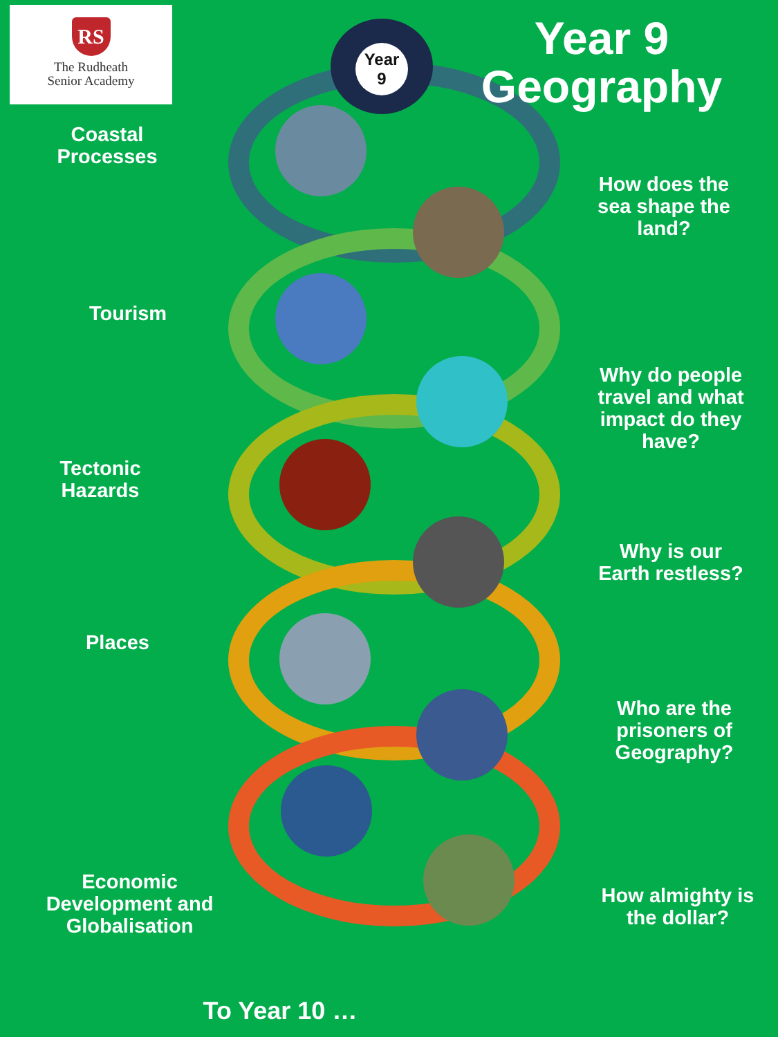RS
The Rudheath
Senior Academy
Year
9
Year 9
Geography
Coastal
Processes
How does the sea shape the land?
Tourism
Why do people travel and what impact do they have?
Tectonic
Hazards
Why is our Earth restless?
Places
Who are the prisoners of Geography?
Economic Development and Globalisation
How almighty is the dollar?
To Year 10 …